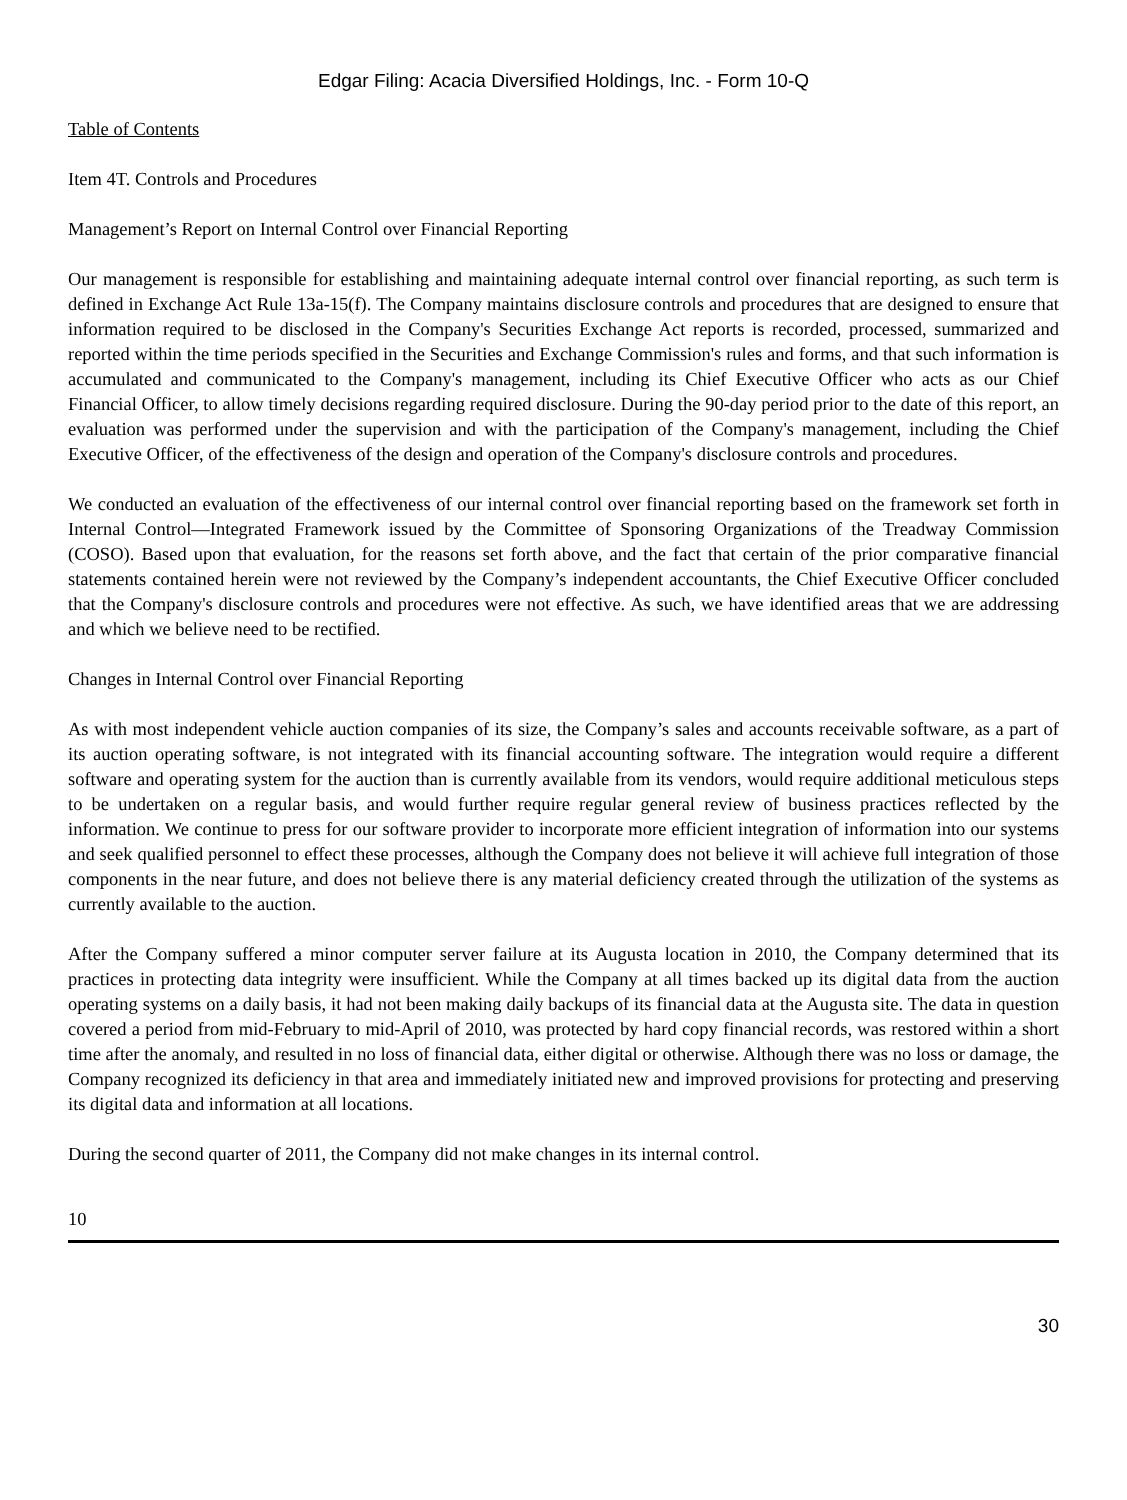Edgar Filing: Acacia Diversified Holdings, Inc. - Form 10-Q
Table of Contents
Item 4T. Controls and Procedures
Management’s Report on Internal Control over Financial Reporting
Our management is responsible for establishing and maintaining adequate internal control over financial reporting, as such term is defined in Exchange Act Rule 13a-15(f). The Company maintains disclosure controls and procedures that are designed to ensure that information required to be disclosed in the Company's Securities Exchange Act reports is recorded, processed, summarized and reported within the time periods specified in the Securities and Exchange Commission's rules and forms, and that such information is accumulated and communicated to the Company's management, including its Chief Executive Officer who acts as our Chief Financial Officer, to allow timely decisions regarding required disclosure. During the 90-day period prior to the date of this report, an evaluation was performed under the supervision and with the participation of the Company's management, including the Chief Executive Officer, of the effectiveness of the design and operation of the Company's disclosure controls and procedures.
We conducted an evaluation of the effectiveness of our internal control over financial reporting based on the framework set forth in Internal Control—Integrated Framework issued by the Committee of Sponsoring Organizations of the Treadway Commission (COSO). Based upon that evaluation, for the reasons set forth above, and the fact that certain of the prior comparative financial statements contained herein were not reviewed by the Company’s independent accountants, the Chief Executive Officer concluded that the Company's disclosure controls and procedures were not effective. As such, we have identified areas that we are addressing and which we believe need to be rectified.
Changes in Internal Control over Financial Reporting
As with most independent vehicle auction companies of its size, the Company’s sales and accounts receivable software, as a part of its auction operating software, is not integrated with its financial accounting software. The integration would require a different software and operating system for the auction than is currently available from its vendors, would require additional meticulous steps to be undertaken on a regular basis, and would further require regular general review of business practices reflected by the information. We continue to press for our software provider to incorporate more efficient integration of information into our systems and seek qualified personnel to effect these processes, although the Company does not believe it will achieve full integration of those components in the near future, and does not believe there is any material deficiency created through the utilization of the systems as currently available to the auction.
After the Company suffered a minor computer server failure at its Augusta location in 2010, the Company determined that its practices in protecting data integrity were insufficient. While the Company at all times backed up its digital data from the auction operating systems on a daily basis, it had not been making daily backups of its financial data at the Augusta site. The data in question covered a period from mid-February to mid-April of 2010, was protected by hard copy financial records, was restored within a short time after the anomaly, and resulted in no loss of financial data, either digital or otherwise. Although there was no loss or damage, the Company recognized its deficiency in that area and immediately initiated new and improved provisions for protecting and preserving its digital data and information at all locations.
During the second quarter of 2011, the Company did not make changes in its internal control.
10
30